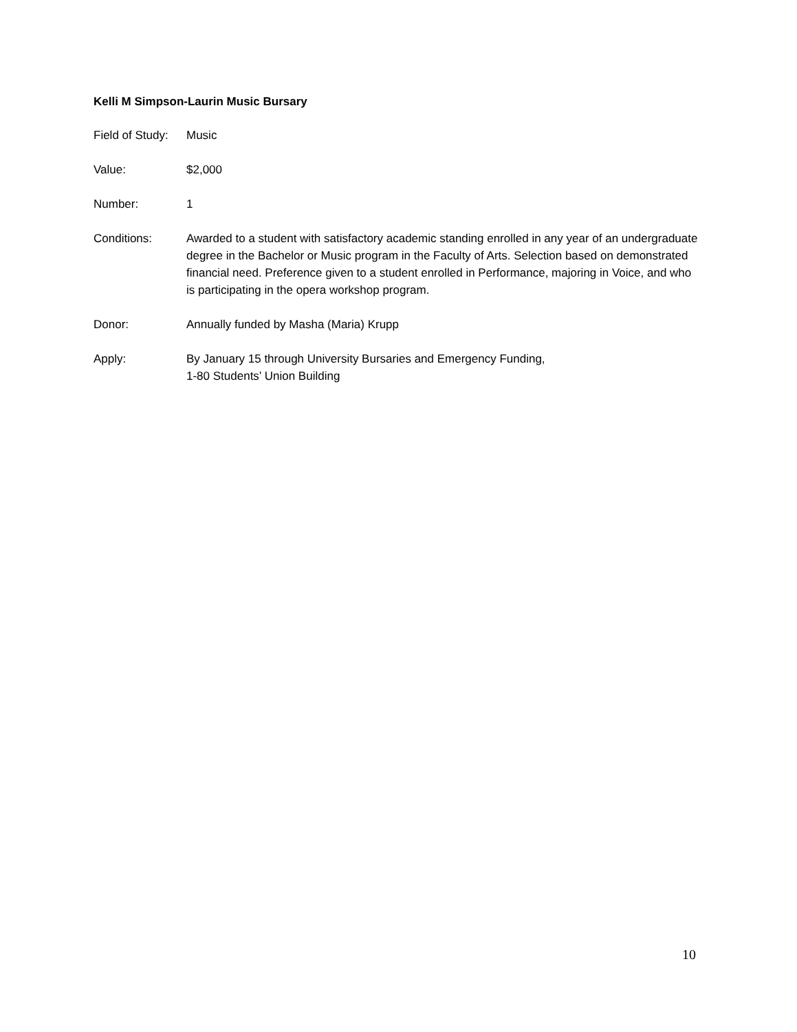Kelli M Simpson-Laurin Music Bursary
Field of Study:
Music
Value: $2,000
Number: 1
Conditions: Awarded to a student with satisfactory academic standing enrolled in any year of an undergraduate degree in the Bachelor or Music program in the Faculty of Arts. Selection based on demonstrated financial need. Preference given to a student enrolled in Performance, majoring in Voice, and who is participating in the opera workshop program.
Donor: Annually funded by Masha (Maria) Krupp
Apply: By January 15 through University Bursaries and Emergency Funding,
1-80 Students’ Union Building
10